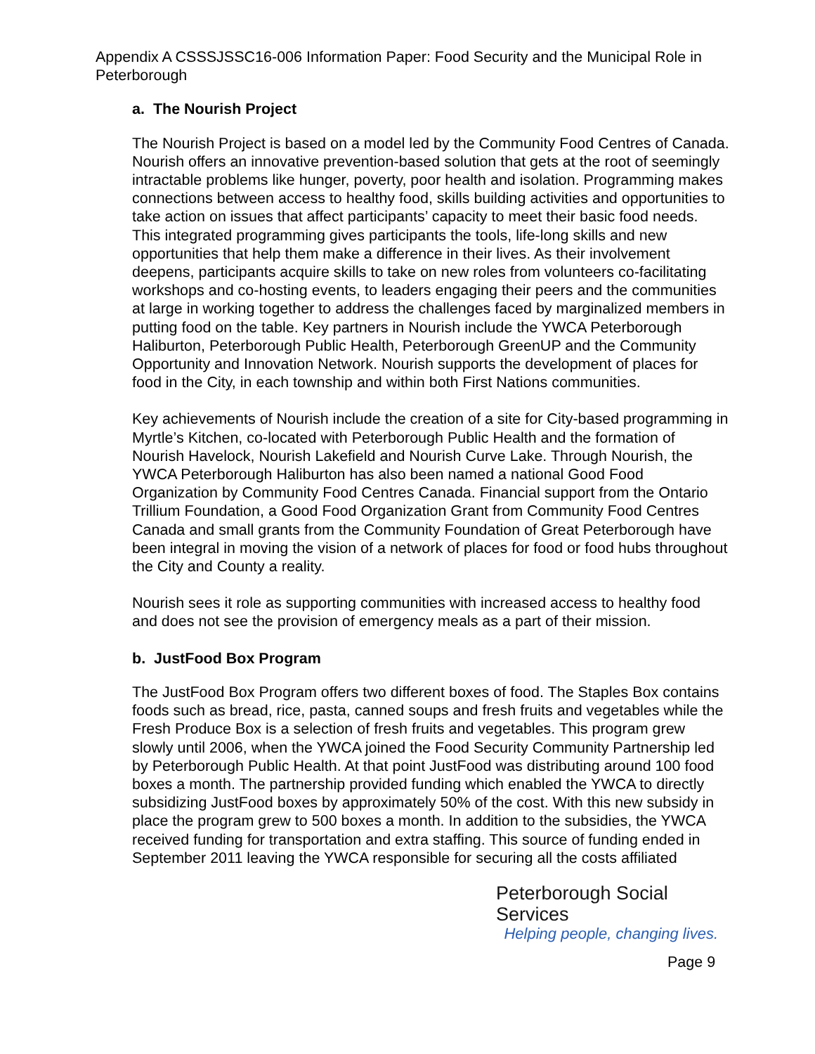Appendix A CSSSJSSC16-006 Information Paper: Food Security and the Municipal Role in Peterborough
a. The Nourish Project
The Nourish Project is based on a model led by the Community Food Centres of Canada. Nourish offers an innovative prevention-based solution that gets at the root of seemingly intractable problems like hunger, poverty, poor health and isolation. Programming makes connections between access to healthy food, skills building activities and opportunities to take action on issues that affect participants’ capacity to meet their basic food needs. This integrated programming gives participants the tools, life-long skills and new opportunities that help them make a difference in their lives. As their involvement deepens, participants acquire skills to take on new roles from volunteers co-facilitating workshops and co-hosting events, to leaders engaging their peers and the communities at large in working together to address the challenges faced by marginalized members in putting food on the table. Key partners in Nourish include the YWCA Peterborough Haliburton, Peterborough Public Health, Peterborough GreenUP and the Community Opportunity and Innovation Network. Nourish supports the development of places for food in the City, in each township and within both First Nations communities.
Key achievements of Nourish include the creation of a site for City-based programming in Myrtle’s Kitchen, co-located with Peterborough Public Health and the formation of Nourish Havelock, Nourish Lakefield and Nourish Curve Lake. Through Nourish, the YWCA Peterborough Haliburton has also been named a national Good Food Organization by Community Food Centres Canada. Financial support from the Ontario Trillium Foundation, a Good Food Organization Grant from Community Food Centres Canada and small grants from the Community Foundation of Great Peterborough have been integral in moving the vision of a network of places for food or food hubs throughout the City and County a reality.
Nourish sees it role as supporting communities with increased access to healthy food and does not see the provision of emergency meals as a part of their mission.
b. JustFood Box Program
The JustFood Box Program offers two different boxes of food. The Staples Box contains foods such as bread, rice, pasta, canned soups and fresh fruits and vegetables while the Fresh Produce Box is a selection of fresh fruits and vegetables. This program grew slowly until 2006, when the YWCA joined the Food Security Community Partnership led by Peterborough Public Health. At that point JustFood was distributing around 100 food boxes a month. The partnership provided funding which enabled the YWCA to directly subsidizing JustFood boxes by approximately 50% of the cost. With this new subsidy in place the program grew to 500 boxes a month. In addition to the subsidies, the YWCA received funding for transportation and extra staffing. This source of funding ended in September 2011 leaving the YWCA responsible for securing all the costs affiliated
Peterborough Social Services
Helping people, changing lives.
Page 9